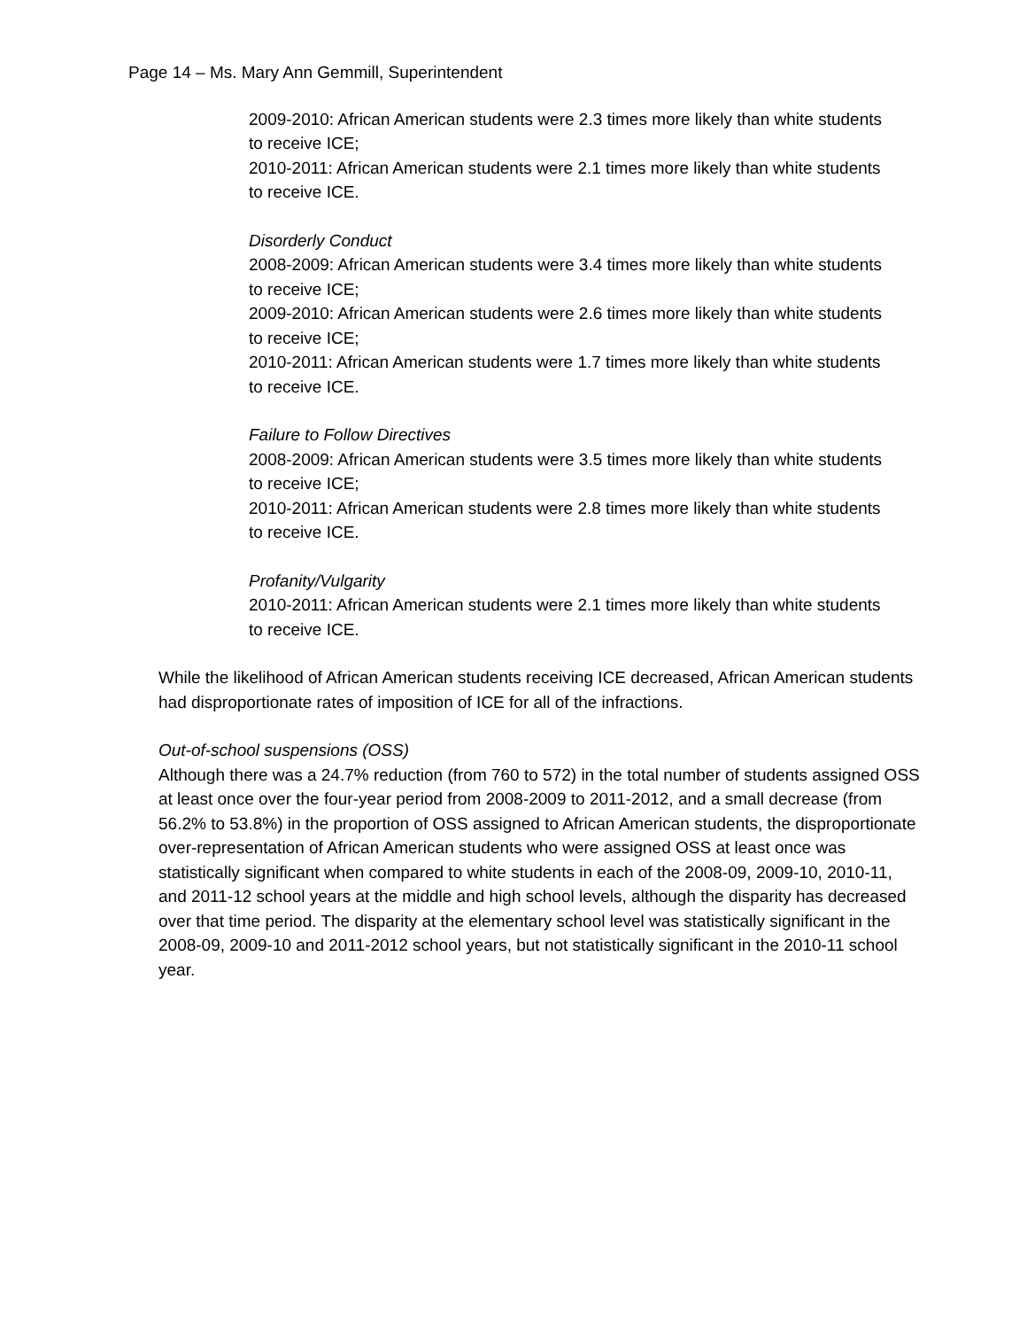Page 14 – Ms. Mary Ann Gemmill, Superintendent
2009-2010: African American students were 2.3 times more likely than white students to receive ICE;
2010-2011: African American students were 2.1 times more likely than white students to receive ICE.
Disorderly Conduct
2008-2009: African American students were 3.4 times more likely than white students to receive ICE;
2009-2010: African American students were 2.6 times more likely than white students to receive ICE;
2010-2011: African American students were 1.7 times more likely than white students to receive ICE.
Failure to Follow Directives
2008-2009: African American students were 3.5 times more likely than white students to receive ICE;
2010-2011: African American students were 2.8 times more likely than white students to receive ICE.
Profanity/Vulgarity
2010-2011: African American students were 2.1 times more likely than white students to receive ICE.
While the likelihood of African American students receiving ICE decreased, African American students had disproportionate rates of imposition of ICE for all of the infractions.
Out-of-school suspensions (OSS)
Although there was a 24.7% reduction (from 760 to 572) in the total number of students assigned OSS at least once over the four-year period from 2008-2009 to 2011-2012, and a small decrease (from 56.2% to 53.8%) in the proportion of OSS assigned to African American students, the disproportionate over-representation of African American students who were assigned OSS at least once was statistically significant when compared to white students in each of the 2008-09, 2009-10, 2010-11, and 2011-12 school years at the middle and high school levels, although the disparity has decreased over that time period. The disparity at the elementary school level was statistically significant in the 2008-09, 2009-10 and 2011-2012 school years, but not statistically significant in the 2010-11 school year.